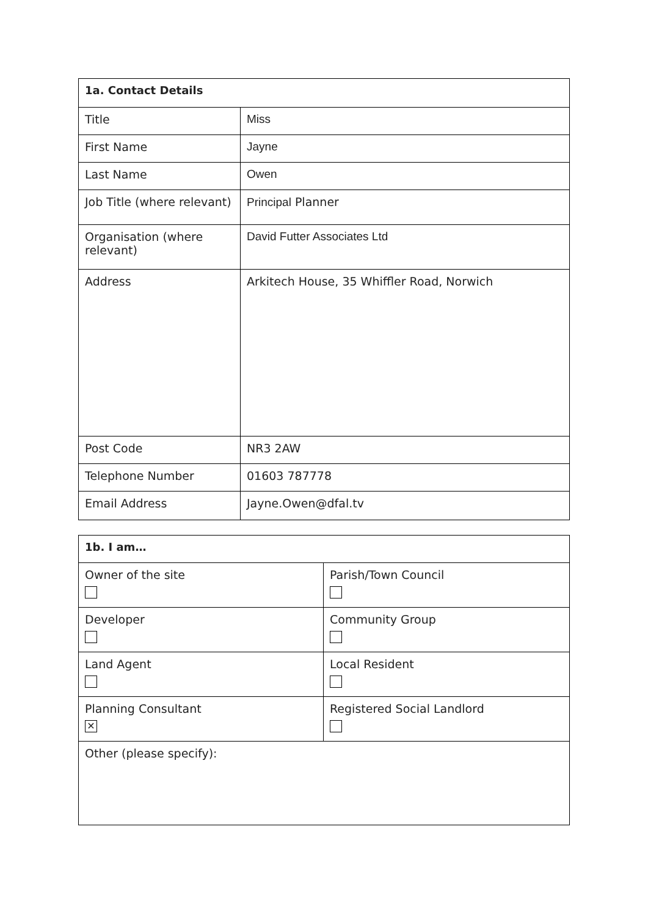| 1a. Contact Details | |
| --- | --- |
| Title | Miss |
| First Name | Jayne |
| Last Name | Owen |
| Job Title (where relevant) | Principal Planner |
| Organisation (where relevant) | David Futter Associates Ltd |
| Address | Arkitech House, 35 Whiffler Road, Norwich |
| Post Code | NR3 2AW |
| Telephone Number | 01603 787778 |
| Email Address | Jayne.Owen@dfal.tv |
| 1b. I am… | |
| --- | --- |
| Owner of the site | Parish/Town Council |
| Developer | Community Group |
| Land Agent | Local Resident |
| Planning Consultant ✕ | Registered Social Landlord |
| Other (please specify): | |